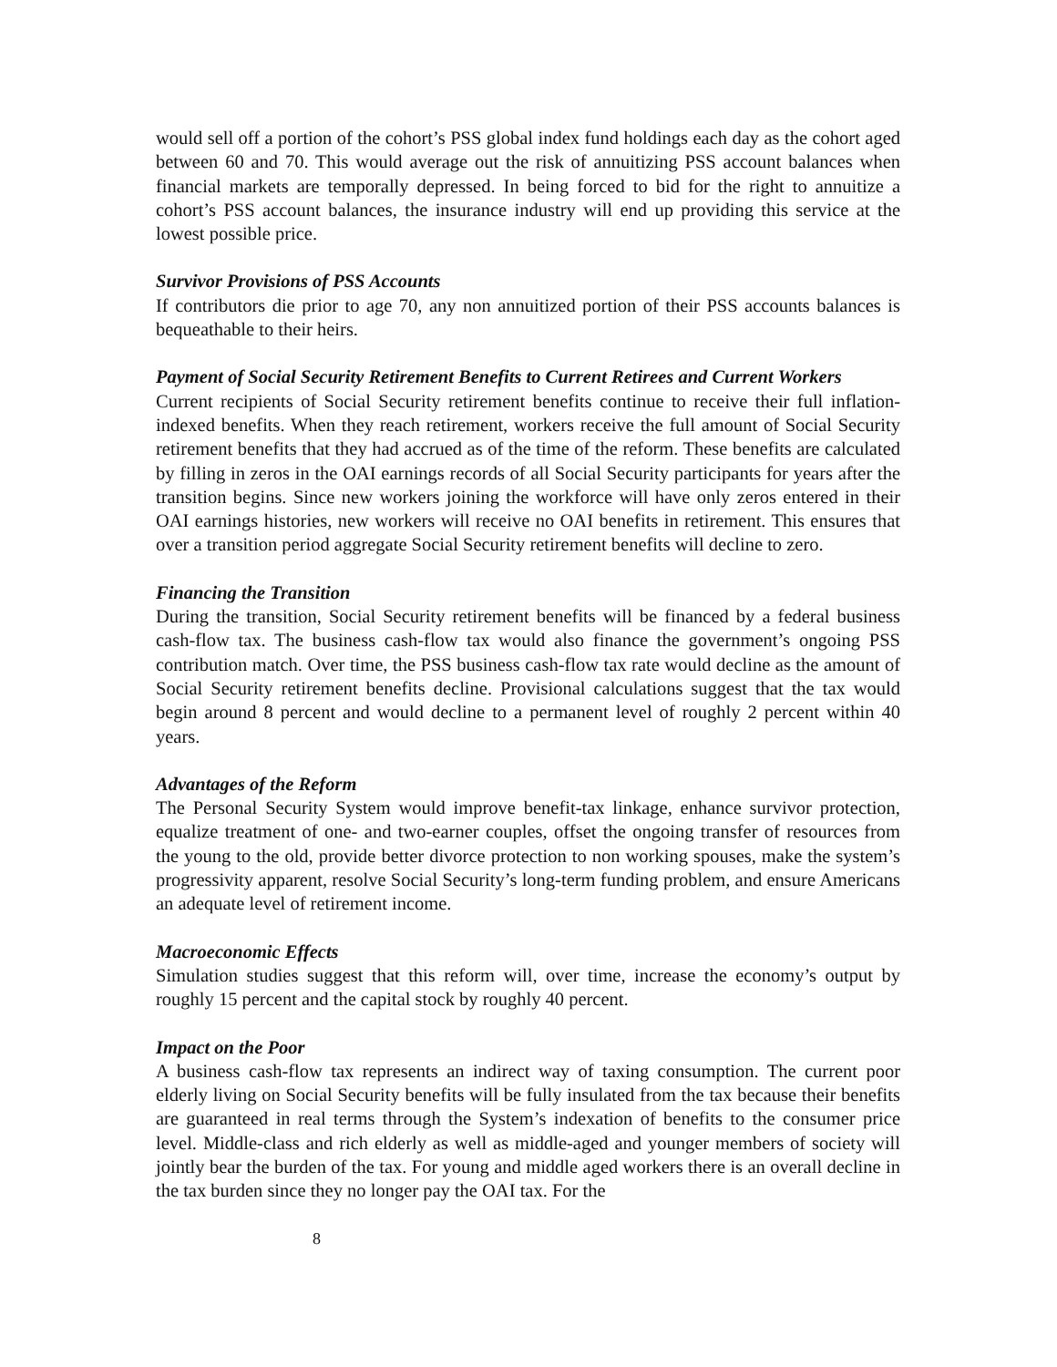would sell off a portion of the cohort’s PSS global index fund holdings each day as the cohort aged between 60 and 70. This would average out the risk of annuitizing PSS account balances when financial markets are temporally depressed. In being forced to bid for the right to annuitize a cohort’s PSS account balances, the insurance industry will end up providing this service at the lowest possible price.
Survivor Provisions of PSS Accounts
If contributors die prior to age 70, any non annuitized portion of their PSS accounts balances is bequeathable to their heirs.
Payment of Social Security Retirement Benefits to Current Retirees and Current Workers
Current recipients of Social Security retirement benefits continue to receive their full inflation-indexed benefits. When they reach retirement, workers receive the full amount of Social Security retirement benefits that they had accrued as of the time of the reform. These benefits are calculated by filling in zeros in the OAI earnings records of all Social Security participants for years after the transition begins. Since new workers joining the workforce will have only zeros entered in their OAI earnings histories, new workers will receive no OAI benefits in retirement. This ensures that over a transition period aggregate Social Security retirement benefits will decline to zero.
Financing the Transition
During the transition, Social Security retirement benefits will be financed by a federal business cash-flow tax. The business cash-flow tax would also finance the government’s ongoing PSS contribution match. Over time, the PSS business cash-flow tax rate would decline as the amount of Social Security retirement benefits decline. Provisional calculations suggest that the tax would begin around 8 percent and would decline to a permanent level of roughly 2 percent within 40 years.
Advantages of the Reform
The Personal Security System would improve benefit-tax linkage, enhance survivor protection, equalize treatment of one- and two-earner couples, offset the ongoing transfer of resources from the young to the old, provide better divorce protection to non working spouses, make the system’s progressivity apparent, resolve Social Security’s long-term funding problem, and ensure Americans an adequate level of retirement income.
Macroeconomic Effects
Simulation studies suggest that this reform will, over time, increase the economy’s output by roughly 15 percent and the capital stock by roughly 40 percent.
Impact on the Poor
A business cash-flow tax represents an indirect way of taxing consumption. The current poor elderly living on Social Security benefits will be fully insulated from the tax because their benefits are guaranteed in real terms through the System’s indexation of benefits to the consumer price level. Middle-class and rich elderly as well as middle-aged and younger members of society will jointly bear the burden of the tax. For young and middle aged workers there is an overall decline in the tax burden since they no longer pay the OAI tax. For the
8